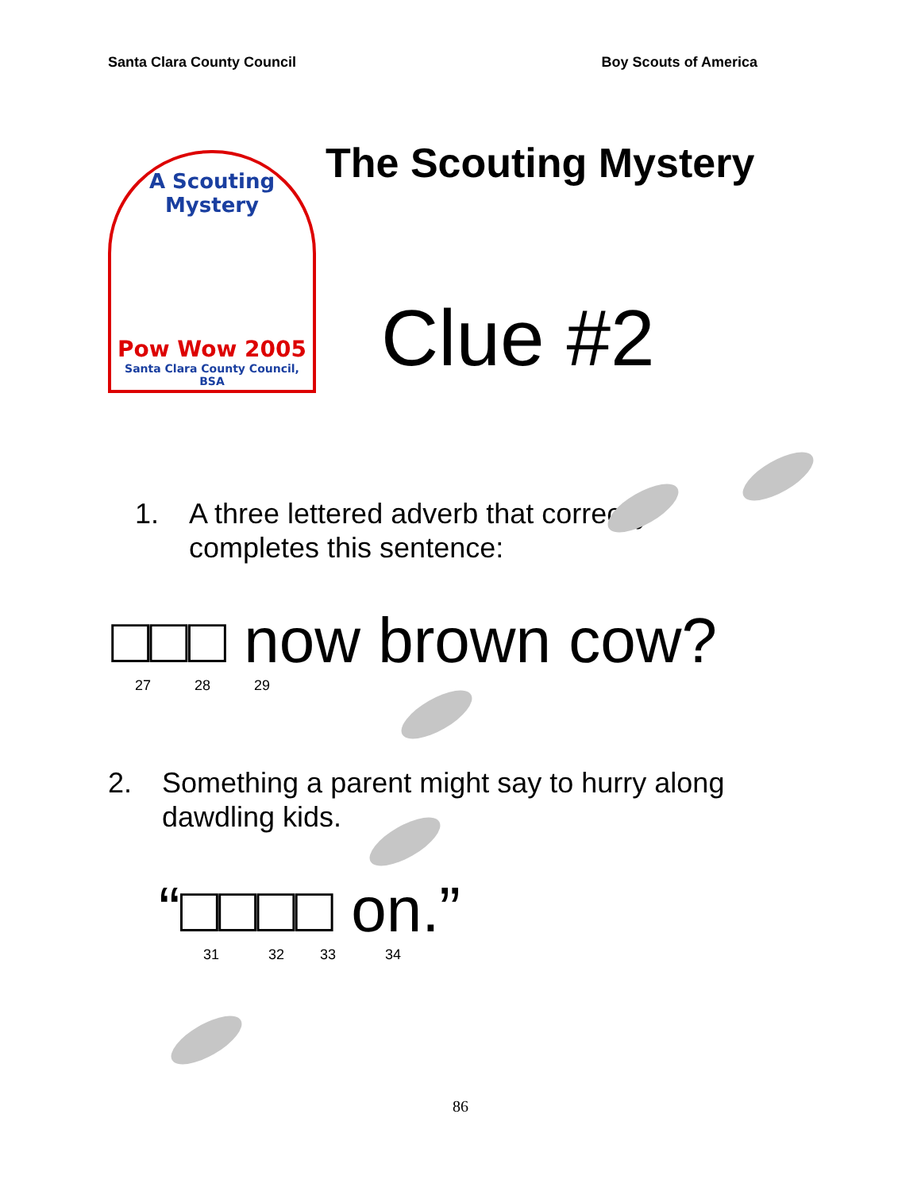Santa Clara County Council Boy Scouts of America
A Scouting Mystery
Pow Wow 2005
Santa Clara County Council, BSA
The Scouting Mystery
Clue #2
1. A three lettered adverb that correctly
completes this sentence:
□□□ now brown cow?
27 28 29
2. Something a parent might say to hurry along
dawdling kids.
“□□□□ on.”
31 32 33 34
86